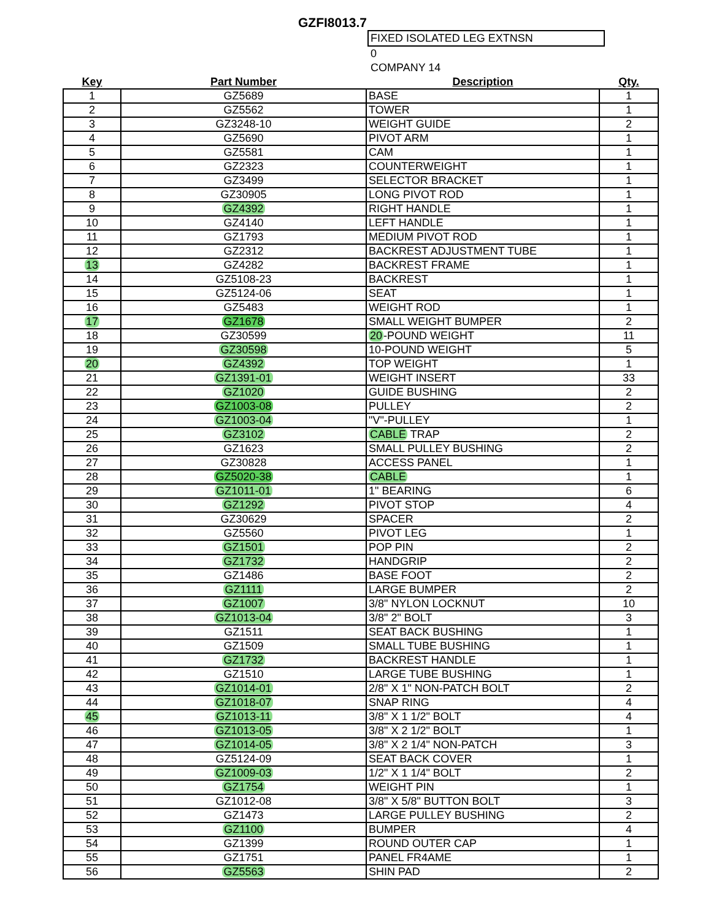GZFI8013.7
FIXED ISOLATED LEG EXTNSN
0
COMPANY 14
| Key | Part Number | Description | Qty. |
| --- | --- | --- | --- |
| 1 | GZ5689 | BASE | 1 |
| 2 | GZ5562 | TOWER | 1 |
| 3 | GZ3248-10 | WEIGHT GUIDE | 2 |
| 4 | GZ5690 | PIVOT ARM | 1 |
| 5 | GZ5581 | CAM | 1 |
| 6 | GZ2323 | COUNTERWEIGHT | 1 |
| 7 | GZ3499 | SELECTOR BRACKET | 1 |
| 8 | GZ30905 | LONG PIVOT ROD | 1 |
| 9 | GZ4392 | RIGHT HANDLE | 1 |
| 10 | GZ4140 | LEFT HANDLE | 1 |
| 11 | GZ1793 | MEDIUM PIVOT ROD | 1 |
| 12 | GZ2312 | BACKREST ADJUSTMENT TUBE | 1 |
| 13 | GZ4282 | BACKREST FRAME | 1 |
| 14 | GZ5108-23 | BACKREST | 1 |
| 15 | GZ5124-06 | SEAT | 1 |
| 16 | GZ5483 | WEIGHT ROD | 1 |
| 17 | GZ1678 | SMALL WEIGHT BUMPER | 2 |
| 18 | GZ30599 | 20 -POUND WEIGHT | 11 |
| 19 | GZ30598 | 10-POUND WEIGHT | 5 |
| 20 | GZ4392 | TOP WEIGHT | 1 |
| 21 | GZ1391-01 | WEIGHT INSERT | 33 |
| 22 | GZ1020 | GUIDE BUSHING | 2 |
| 23 | GZ1003-08 | PULLEY | 2 |
| 24 | GZ1003-04 | "V"-PULLEY | 1 |
| 25 | GZ3102 | CABLE TRAP | 2 |
| 26 | GZ1623 | SMALL PULLEY BUSHING | 2 |
| 27 | GZ30828 | ACCESS PANEL | 1 |
| 28 | GZ5020-38 | CABLE | 1 |
| 29 | GZ1011-01 | 1" BEARING | 6 |
| 30 | GZ1292 | PIVOT STOP | 4 |
| 31 | GZ30629 | SPACER | 2 |
| 32 | GZ5560 | PIVOT LEG | 1 |
| 33 | GZ1501 | POP PIN | 2 |
| 34 | GZ1732 | HANDGRIP | 2 |
| 35 | GZ1486 | BASE FOOT | 2 |
| 36 | GZ1111 | LARGE BUMPER | 2 |
| 37 | GZ1007 | 3/8" NYLON LOCKNUT | 10 |
| 38 | GZ1013-04 | 3/8" 2" BOLT | 3 |
| 39 | GZ1511 | SEAT BACK BUSHING | 1 |
| 40 | GZ1509 | SMALL TUBE BUSHING | 1 |
| 41 | GZ1732 | BACKREST HANDLE | 1 |
| 42 | GZ1510 | LARGE TUBE BUSHING | 1 |
| 43 | GZ1014-01 | 2/8" X 1" NON-PATCH BOLT | 2 |
| 44 | GZ1018-07 | SNAP RING | 4 |
| 45 | GZ1013-11 | 3/8" X 1 1/2" BOLT | 4 |
| 46 | GZ1013-05 | 3/8" X 2 1/2" BOLT | 1 |
| 47 | GZ1014-05 | 3/8" X 2 1/4" NON-PATCH | 3 |
| 48 | GZ5124-09 | SEAT BACK COVER | 1 |
| 49 | GZ1009-03 | 1/2" X 1 1/4" BOLT | 2 |
| 50 | GZ1754 | WEIGHT PIN | 1 |
| 51 | GZ1012-08 | 3/8" X 5/8" BUTTON BOLT | 3 |
| 52 | GZ1473 | LARGE PULLEY BUSHING | 2 |
| 53 | GZ1100 | BUMPER | 4 |
| 54 | GZ1399 | ROUND OUTER CAP | 1 |
| 55 | GZ1751 | PANEL FR4AME | 1 |
| 56 | GZ5563 | SHIN PAD | 2 |